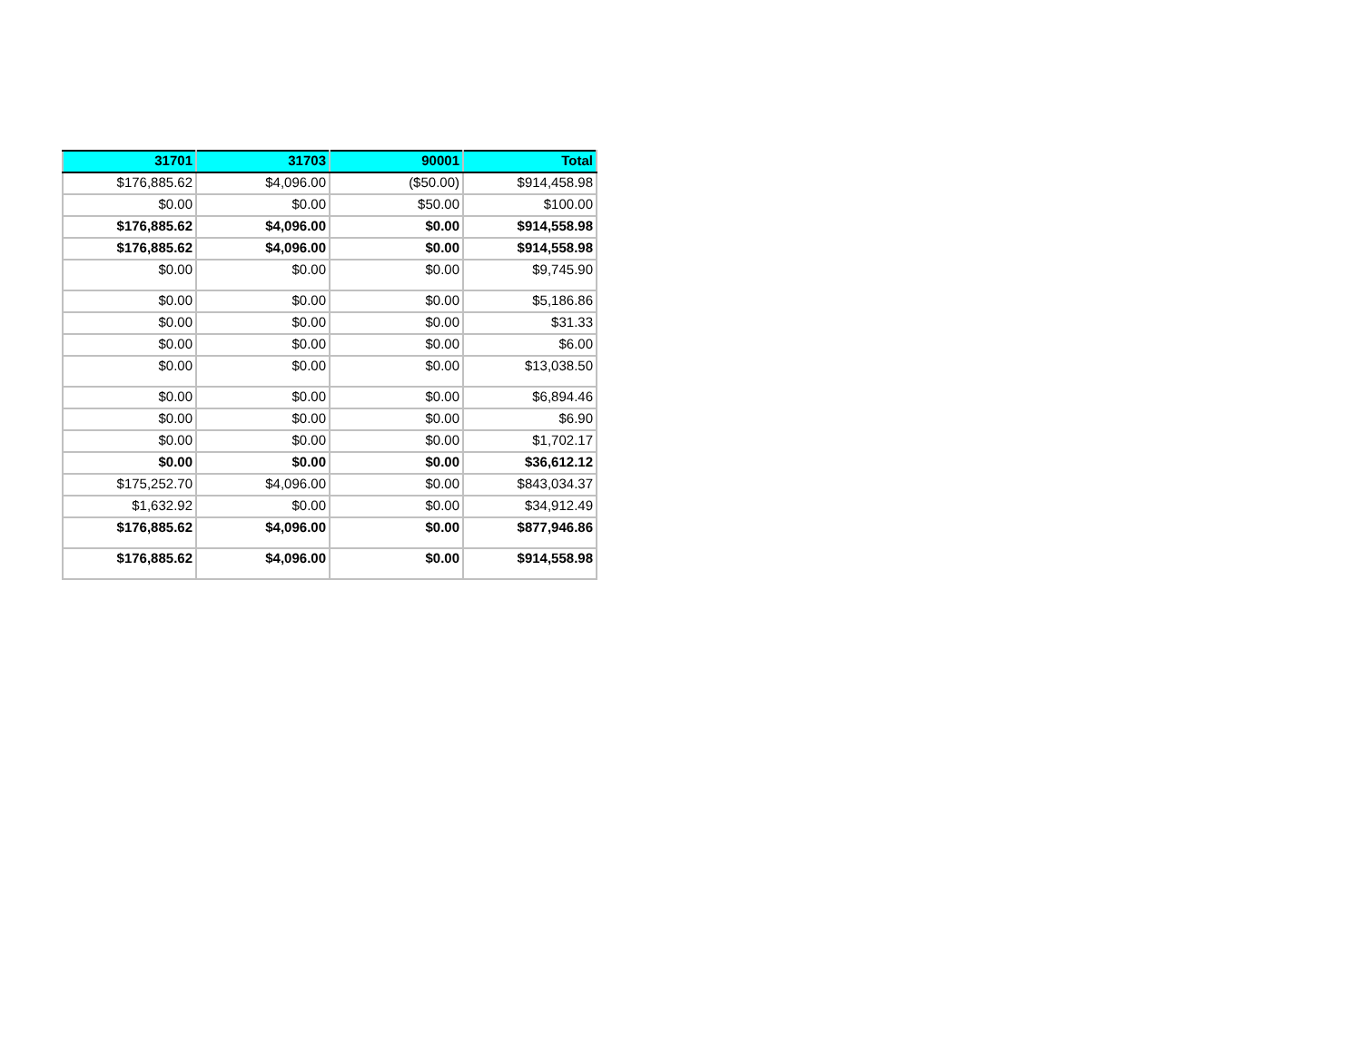| 31701 | 31703 | 90001 | Total |
| --- | --- | --- | --- |
| $176,885.62 | $4,096.00 | ($50.00) | $914,458.98 |
| $0.00 | $0.00 | $50.00 | $100.00 |
| $176,885.62 | $4,096.00 | $0.00 | $914,558.98 |
| $176,885.62 | $4,096.00 | $0.00 | $914,558.98 |
| $0.00 | $0.00 | $0.00 | $9,745.90 |
| $0.00 | $0.00 | $0.00 | $5,186.86 |
| $0.00 | $0.00 | $0.00 | $31.33 |
| $0.00 | $0.00 | $0.00 | $6.00 |
| $0.00 | $0.00 | $0.00 | $13,038.50 |
| $0.00 | $0.00 | $0.00 | $6,894.46 |
| $0.00 | $0.00 | $0.00 | $6.90 |
| $0.00 | $0.00 | $0.00 | $1,702.17 |
| $0.00 | $0.00 | $0.00 | $36,612.12 |
| $175,252.70 | $4,096.00 | $0.00 | $843,034.37 |
| $1,632.92 | $0.00 | $0.00 | $34,912.49 |
| $176,885.62 | $4,096.00 | $0.00 | $877,946.86 |
| $176,885.62 | $4,096.00 | $0.00 | $914,558.98 |